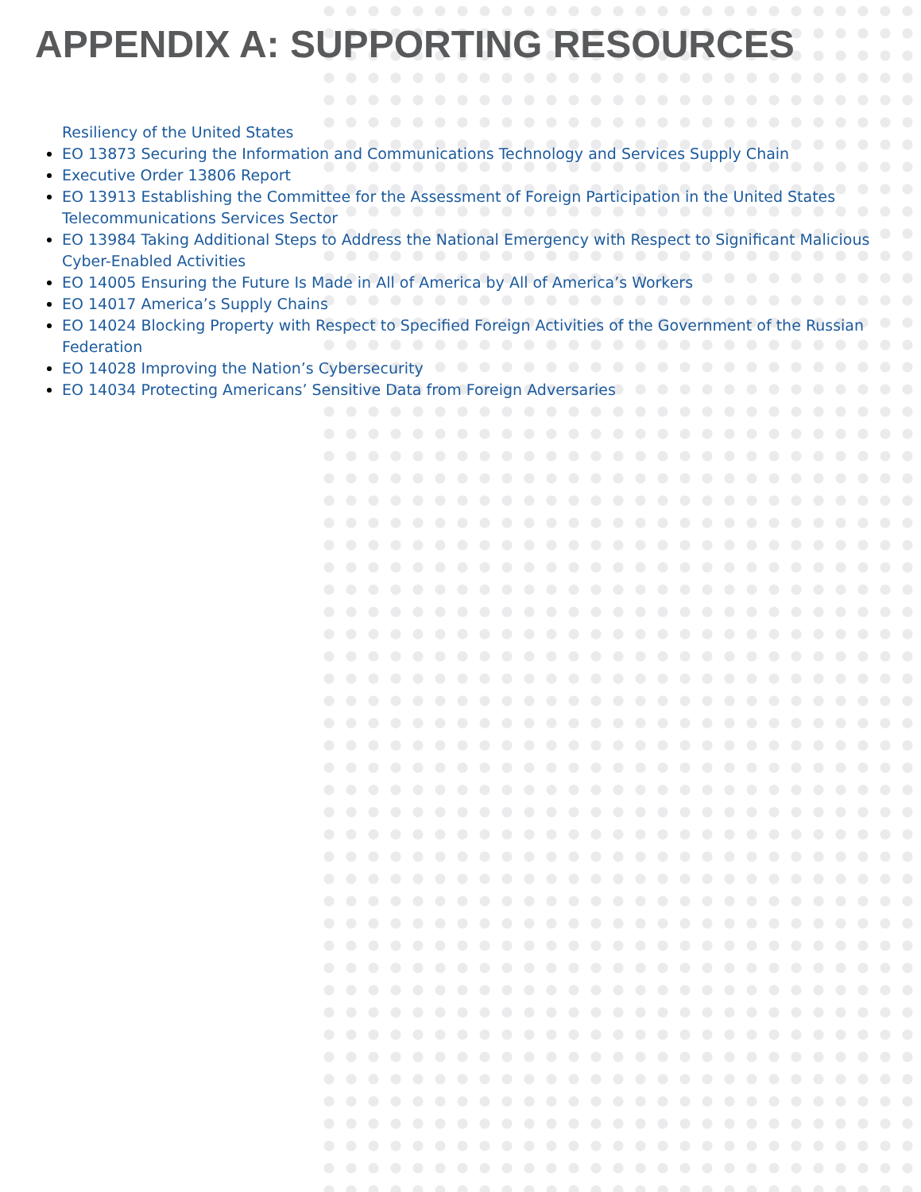APPENDIX A: SUPPORTING RESOURCES
Resiliency of the United States
EO 13873 Securing the Information and Communications Technology and Services Supply Chain
Executive Order 13806 Report
EO 13913 Establishing the Committee for the Assessment of Foreign Participation in the United States Telecommunications Services Sector
EO 13984 Taking Additional Steps to Address the National Emergency with Respect to Significant Malicious Cyber-Enabled Activities
EO 14005 Ensuring the Future Is Made in All of America by All of America’s Workers
EO 14017 America’s Supply Chains
EO 14024 Blocking Property with Respect to Specified Foreign Activities of the Government of the Russian Federation
EO 14028 Improving the Nation’s Cybersecurity
EO 14034 Protecting Americans’ Sensitive Data from Foreign Adversaries